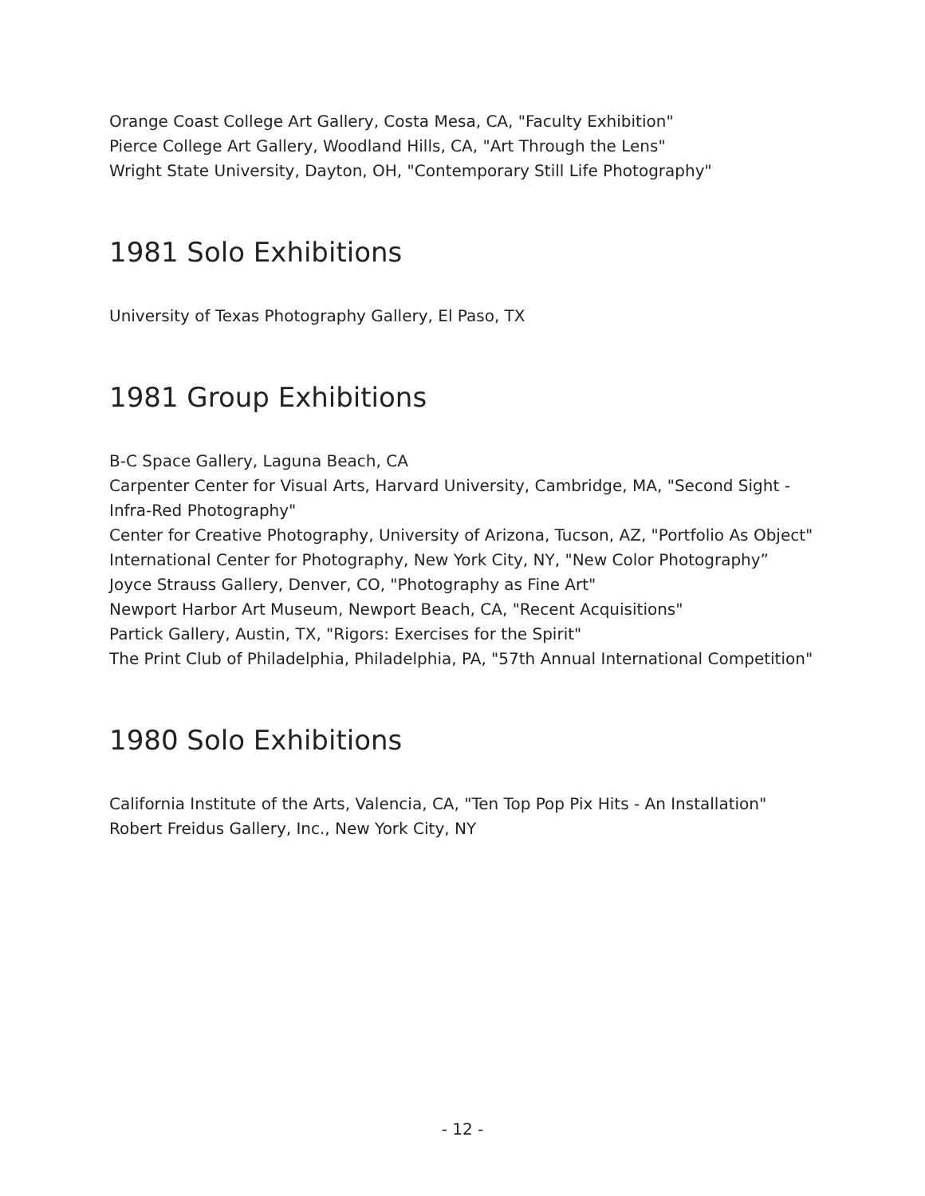Orange Coast College Art Gallery, Costa Mesa, CA, "Faculty Exhibition"
Pierce College Art Gallery, Woodland Hills, CA, "Art Through the Lens"
Wright State University, Dayton, OH, "Contemporary Still Life Photography"
1981 Solo Exhibitions
University of Texas Photography Gallery, El Paso, TX
1981 Group Exhibitions
B-C Space Gallery, Laguna Beach, CA
Carpenter Center for Visual Arts, Harvard University, Cambridge, MA, "Second Sight - Infra-Red Photography"
Center for Creative Photography, University of Arizona, Tucson, AZ, "Portfolio As Object"
International Center for Photography, New York City, NY, "New Color Photography”
Joyce Strauss Gallery, Denver, CO, "Photography as Fine Art"
Newport Harbor Art Museum, Newport Beach, CA, "Recent Acquisitions"
Partick Gallery, Austin, TX, "Rigors: Exercises for the Spirit"
The Print Club of Philadelphia, Philadelphia, PA, "57th Annual International Competition"
1980 Solo Exhibitions
California Institute of the Arts, Valencia, CA, "Ten Top Pop Pix Hits - An Installation"
Robert Freidus Gallery, Inc., New York City, NY
- 12 -